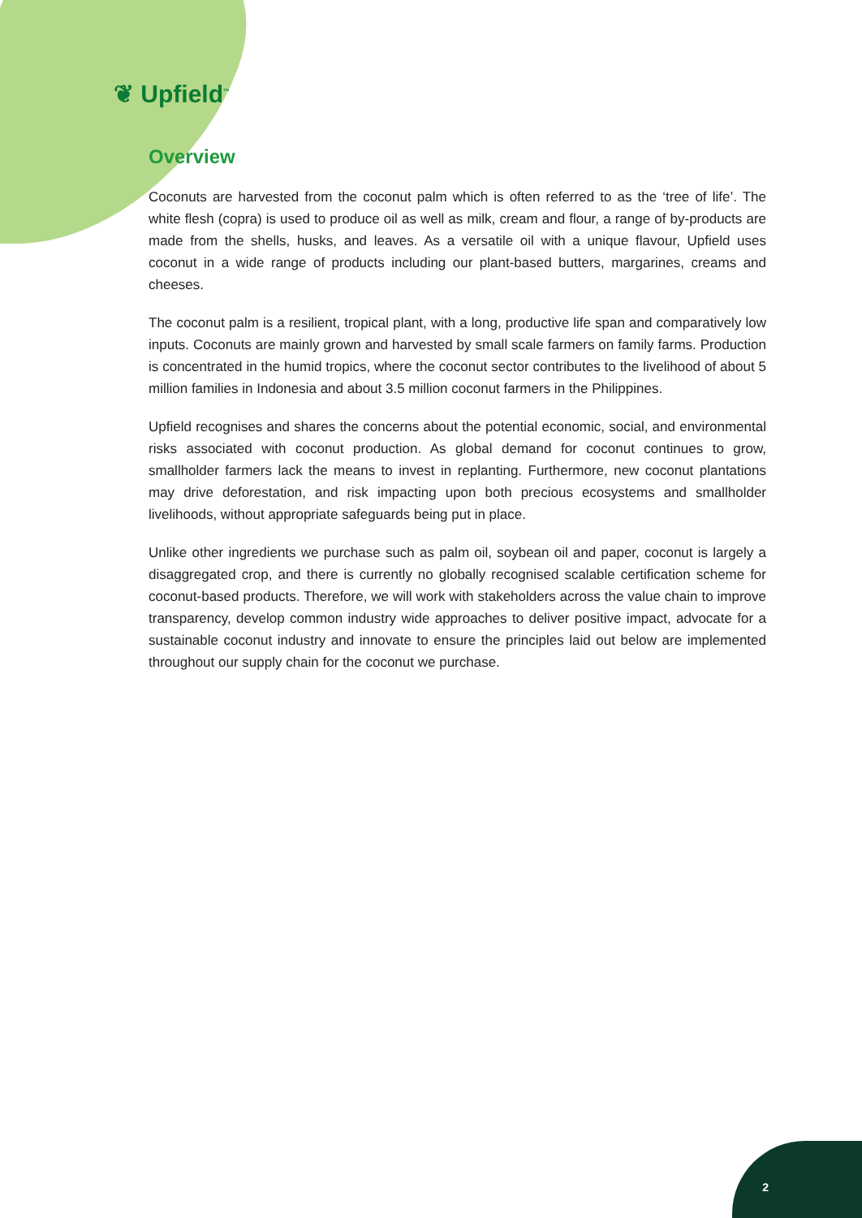❦ Upfield<sup>™</sup>
Overview
Coconuts are harvested from the coconut palm which is often referred to as the ‘tree of life’. The white flesh (copra) is used to produce oil as well as milk, cream and flour, a range of by-products are made from the shells, husks, and leaves. As a versatile oil with a unique flavour, Upfield uses coconut in a wide range of products including our plant-based butters, margarines, creams and cheeses.
The coconut palm is a resilient, tropical plant, with a long, productive life span and comparatively low inputs. Coconuts are mainly grown and harvested by small scale farmers on family farms. Production is concentrated in the humid tropics, where the coconut sector contributes to the livelihood of about 5 million families in Indonesia and about 3.5 million coconut farmers in the Philippines.
Upfield recognises and shares the concerns about the potential economic, social, and environmental risks associated with coconut production. As global demand for coconut continues to grow, smallholder farmers lack the means to invest in replanting. Furthermore, new coconut plantations may drive deforestation, and risk impacting upon both precious ecosystems and smallholder livelihoods, without appropriate safeguards being put in place.
Unlike other ingredients we purchase such as palm oil, soybean oil and paper, coconut is largely a disaggregated crop, and there is currently no globally recognised scalable certification scheme for coconut-based products. Therefore, we will work with stakeholders across the value chain to improve transparency, develop common industry wide approaches to deliver positive impact, advocate for a sustainable coconut industry and innovate to ensure the principles laid out below are implemented throughout our supply chain for the coconut we purchase.
2